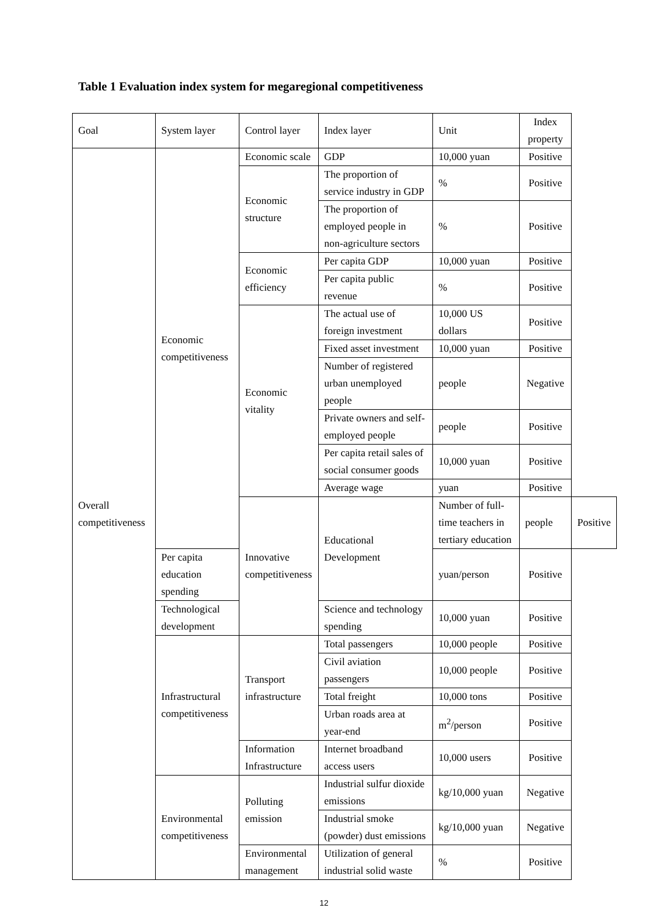Table 1 Evaluation index system for megaregional competitiveness
| Goal | System layer | Control layer | Index layer | Unit | Index property | |
| --- | --- | --- | --- | --- | --- | --- |
| Overall competitiveness | Economic competitiveness | Economic scale | GDP | 10,000 yuan | Positive | |
| | | Economic structure | The proportion of service industry in GDP | % | Positive | |
| | | | The proportion of employed people in non-agriculture sectors | % | Positive | |
| | | Economic efficiency | Per capita GDP | 10,000 yuan | Positive | |
| | | | Per capita public revenue | % | Positive | |
| | | Economic vitality | The actual use of foreign investment | 10,000 US dollars | Positive | |
| | | | Fixed asset investment | 10,000 yuan | Positive | |
| | | | Number of registered urban unemployed people | people | Negative | |
| | | | Private owners and self-employed people | people | Positive | |
| | | | Per capita retail sales of social consumer goods | 10,000 yuan | Positive | |
| | | | Average wage | yuan | Positive | |
| | | Innovative competitiveness | Educational Development | Number of full-time teachers in tertiary education | people | Positive |
| | Per capita education spending | | | yuan/person | Positive | |
| | Technological development | | Science and technology spending | 10,000 yuan | Positive | |
| | Infrastructural competitiveness | Transport infrastructure | Total passengers | 10,000 people | Positive | |
| | | | Civil aviation passengers | 10,000 people | Positive | |
| | | | Total freight | 10,000 tons | Positive | |
| | | | Urban roads area at year-end | m<sup>2</sup>/person | Positive | |
| | | Information Infrastructure | Internet broadband access users | 10,000 users | Positive | |
| | Environmental competitiveness | Polluting emission | Industrial sulfur dioxide emissions | kg/10,000 yuan | Negative | |
| | | | Industrial smoke (powder) dust emissions | kg/10,000 yuan | Negative | |
| | | Environmental management | Utilization of general industrial solid waste | % | Positive | |
12